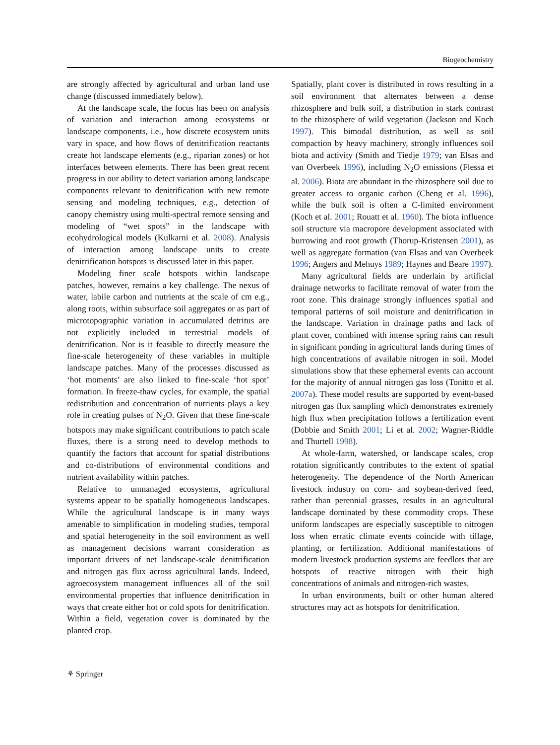Biogeochemistry
are strongly affected by agricultural and urban land use change (discussed immediately below).
At the landscape scale, the focus has been on analysis of variation and interaction among ecosystems or landscape components, i.e., how discrete ecosystem units vary in space, and how flows of denitrification reactants create hot landscape elements (e.g., riparian zones) or hot interfaces between elements. There has been great recent progress in our ability to detect variation among landscape components relevant to denitrification with new remote sensing and modeling techniques, e.g., detection of canopy chemistry using multi-spectral remote sensing and modeling of “wet spots” in the landscape with ecohydrological models (Kulkarni et al. 2008). Analysis of interaction among landscape units to create denitrification hotspots is discussed later in this paper.
Modeling finer scale hotspots within landscape patches, however, remains a key challenge. The nexus of water, labile carbon and nutrients at the scale of cm e.g., along roots, within subsurface soil aggregates or as part of microtopographic variation in accumulated detritus are not explicitly included in terrestrial models of denitrification. Nor is it feasible to directly measure the fine-scale heterogeneity of these variables in multiple landscape patches. Many of the processes discussed as ‘hot moments’ are also linked to fine-scale ‘hot spot’ formation. In freeze-thaw cycles, for example, the spatial redistribution and concentration of nutrients plays a key role in creating pulses of N<sub>2</sub>O. Given that these fine-scale hotspots may make significant contributions to patch scale fluxes, there is a strong need to develop methods to quantify the factors that account for spatial distributions and co-distributions of environmental conditions and nutrient availability within patches.
Relative to unmanaged ecosystems, agricultural systems appear to be spatially homogeneous landscapes. While the agricultural landscape is in many ways amenable to simplification in modeling studies, temporal and spatial heterogeneity in the soil environment as well as management decisions warrant consideration as important drivers of net landscape-scale denitrification and nitrogen gas flux across agricultural lands. Indeed, agroecosystem management influences all of the soil environmental properties that influence denitrification in ways that create either hot or cold spots for denitrification. Within a field, vegetation cover is dominated by the planted crop.
Spatially, plant cover is distributed in rows resulting in a soil environment that alternates between a dense rhizosphere and bulk soil, a distribution in stark contrast to the rhizosphere of wild vegetation (Jackson and Koch 1997). This bimodal distribution, as well as soil compaction by heavy machinery, strongly influences soil biota and activity (Smith and Tiedje 1979; van Elsas and van Overbeek 1996), including N<sub>2</sub>O emissions (Flessa et al. 2006). Biota are abundant in the rhizosphere soil due to greater access to organic carbon (Cheng et al. 1996), while the bulk soil is often a C-limited environment (Koch et al. 2001; Rouatt et al. 1960). The biota influence soil structure via macropore development associated with burrowing and root growth (Thorup-Kristensen 2001), as well as aggregate formation (van Elsas and van Overbeek 1996; Angers and Mehuys 1989; Haynes and Beare 1997).
Many agricultural fields are underlain by artificial drainage networks to facilitate removal of water from the root zone. This drainage strongly influences spatial and temporal patterns of soil moisture and denitrification in the landscape. Variation in drainage paths and lack of plant cover, combined with intense spring rains can result in significant ponding in agricultural lands during times of high concentrations of available nitrogen in soil. Model simulations show that these ephemeral events can account for the majority of annual nitrogen gas loss (Tonitto et al. 2007a). These model results are supported by event-based nitrogen gas flux sampling which demonstrates extremely high flux when precipitation follows a fertilization event (Dobbie and Smith 2001; Li et al. 2002; Wagner-Riddle and Thurtell 1998).
At whole-farm, watershed, or landscape scales, crop rotation significantly contributes to the extent of spatial heterogeneity. The dependence of the North American livestock industry on corn- and soybean-derived feed, rather than perennial grasses, results in an agricultural landscape dominated by these commodity crops. These uniform landscapes are especially susceptible to nitrogen loss when erratic climate events coincide with tillage, planting, or fertilization. Additional manifestations of modern livestock production systems are feedlots that are hotspots of reactive nitrogen with their high concentrations of animals and nitrogen-rich wastes.
In urban environments, built or other human altered structures may act as hotspots for denitrification.
⚘ Springer